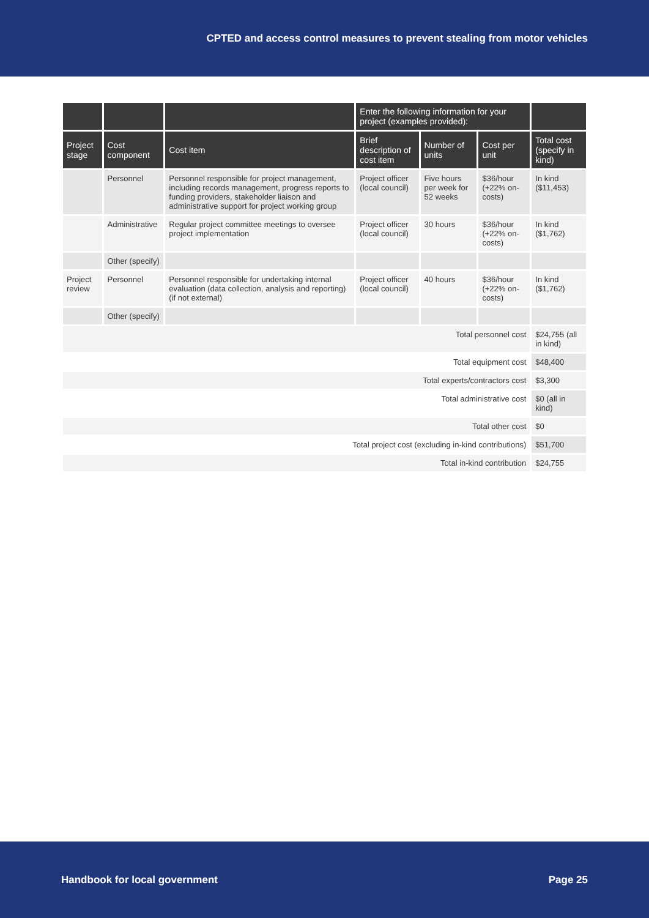CPTED and access control measures to prevent stealing from motor vehicles
| | | | Enter the following information for your project (examples provided): | | | |
| --- | --- | --- | --- | --- | --- | --- |
| Project stage | Cost component | Cost item | Brief description of cost item | Number of units | Cost per unit | Total cost (specify in kind) |
| | Personnel | Personnel responsible for project management, including records management, progress reports to funding providers, stakeholder liaison and administrative support for project working group | Project officer (local council) | Five hours per week for 52 weeks | $36/hour (+22% on-costs) | In kind ($11,453) |
| | Administrative | Regular project committee meetings to oversee project implementation | Project officer (local council) | 30 hours | $36/hour (+22% on-costs) | In kind ($1,762) |
| | Other (specify) | | | | | |
| Project review | Personnel | Personnel responsible for undertaking internal evaluation (data collection, analysis and reporting) (if not external) | Project officer (local council) | 40 hours | $36/hour (+22% on-costs) | In kind ($1,762) |
| | Other (specify) | | | | | |
| Total personnel cost | | | | | | $24,755 (all in kind) |
| Total equipment cost | | | | | | $48,400 |
| Total experts/contractors cost | | | | | | $3,300 |
| Total administrative cost | | | | | | $0 (all in kind) |
| Total other cost | | | | | | $0 |
| Total project cost (excluding in-kind contributions) | | | | | | $51,700 |
| Total in-kind contribution | | | | | | $24,755 |
Handbook for local government Page 25